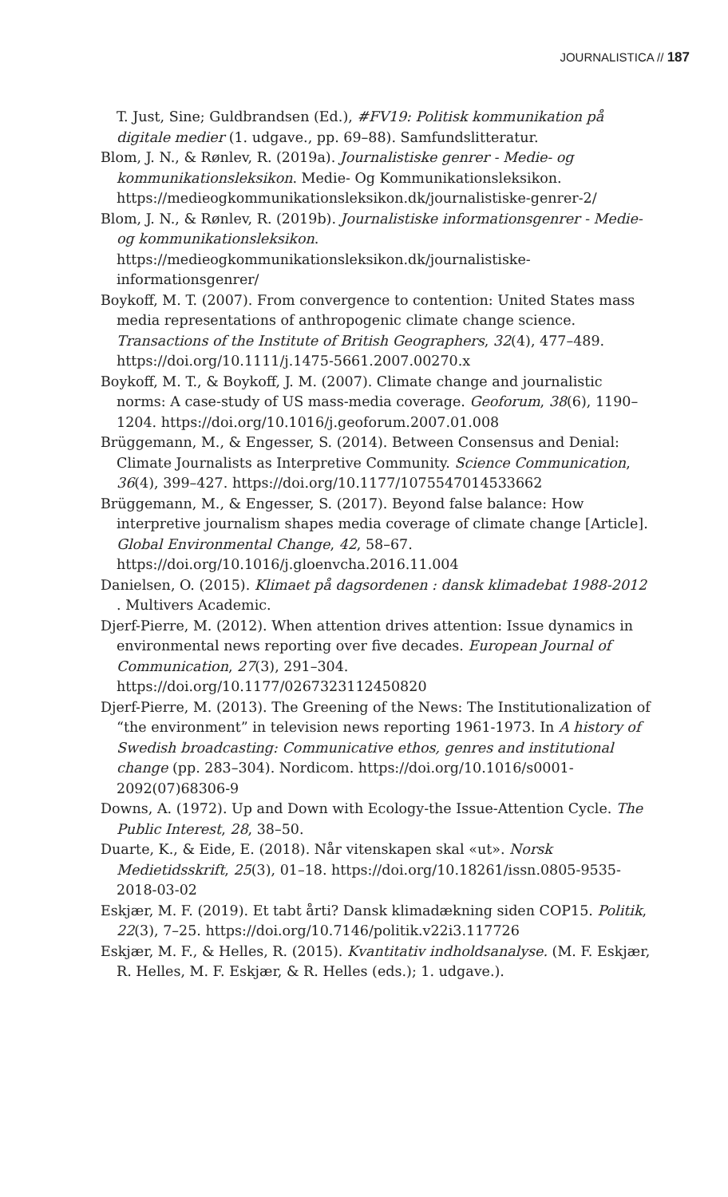JOURNALISTICA // 187
T. Just, Sine; Guldbrandsen (Ed.), #FV19: Politisk kommunikation på digitale medier (1. udgave., pp. 69–88). Samfundslitteratur.
Blom, J. N., & Rønlev, R. (2019a). Journalistiske genrer - Medie- og kommunikationsleksikon. Medie- Og Kommunikationsleksikon. https://medieogkommunikationsleksikon.dk/journalistiske-genrer-2/
Blom, J. N., & Rønlev, R. (2019b). Journalistiske informationsgenrer - Medie- og kommunikationsleksikon. https://medieogkommunikationsleksikon.dk/journalistiske-informationsgenrer/
Boykoff, M. T. (2007). From convergence to contention: United States mass media representations of anthropogenic climate change science. Transactions of the Institute of British Geographers, 32(4), 477–489. https://doi.org/10.1111/j.1475-5661.2007.00270.x
Boykoff, M. T., & Boykoff, J. M. (2007). Climate change and journalistic norms: A case-study of US mass-media coverage. Geoforum, 38(6), 1190–1204. https://doi.org/10.1016/j.geoforum.2007.01.008
Brüggemann, M., & Engesser, S. (2014). Between Consensus and Denial: Climate Journalists as Interpretive Community. Science Communication, 36(4), 399–427. https://doi.org/10.1177/1075547014533662
Brüggemann, M., & Engesser, S. (2017). Beyond false balance: How interpretive journalism shapes media coverage of climate change [Article]. Global Environmental Change, 42, 58–67. https://doi.org/10.1016/j.gloenvcha.2016.11.004
Danielsen, O. (2015). Klimaet på dagsordenen : dansk klimadebat 1988-2012 . Multivers Academic.
Djerf-Pierre, M. (2012). When attention drives attention: Issue dynamics in environmental news reporting over five decades. European Journal of Communication, 27(3), 291–304. https://doi.org/10.1177/0267323112450820
Djerf-Pierre, M. (2013). The Greening of the News: The Institutionalization of “the environment” in television news reporting 1961-1973. In A history of Swedish broadcasting: Communicative ethos, genres and institutional change (pp. 283–304). Nordicom. https://doi.org/10.1016/s0001-2092(07)68306-9
Downs, A. (1972). Up and Down with Ecology-the Issue-Attention Cycle. The Public Interest, 28, 38–50.
Duarte, K., & Eide, E. (2018). Når vitenskapen skal «ut». Norsk Medietidsskrift, 25(3), 01–18. https://doi.org/10.18261/issn.0805-9535-2018-03-02
Eskjær, M. F. (2019). Et tabt årti? Dansk klimadækning siden COP15. Politik, 22(3), 7–25. https://doi.org/10.7146/politik.v22i3.117726
Eskjær, M. F., & Helles, R. (2015). Kvantitativ indholdsanalyse. (M. F. Eskjær, R. Helles, M. F. Eskjær, & R. Helles (eds.); 1. udgave.).